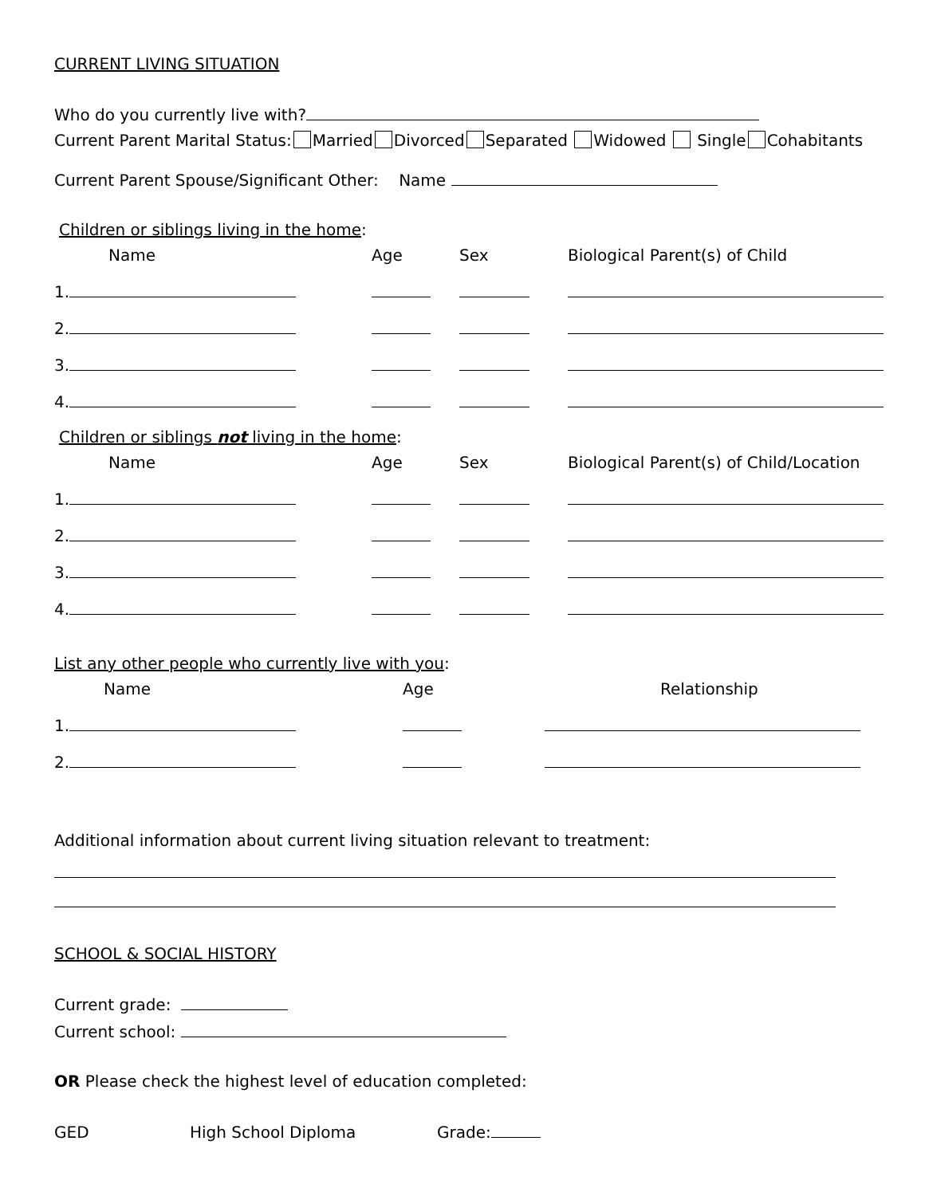CURRENT LIVING SITUATION
Who do you currently live with?
Current Parent Marital Status: Married Divorced Separated Widowed Single Cohabitants
Current Parent Spouse/Significant Other: Name
Children or siblings living in the home:
| Name | Age | Sex | Biological Parent(s) of Child |
| 1. | | | |
| 2. | | | |
| 3. | | | |
| 4. | | | |
Children or siblings not living in the home:
| Name | Age | Sex | Biological Parent(s) of Child/Location |
| 1. | | | |
| 2. | | | |
| 3. | | | |
| 4. | | | |
List any other people who currently live with you:
| Name | Age | Relationship |
| 1. | | |
| 2. | | |
Additional information about current living situation relevant to treatment:
SCHOOL & SOCIAL HISTORY
Current grade:
Current school:
OR Please check the highest level of education completed:
GED High School Diploma Grade: